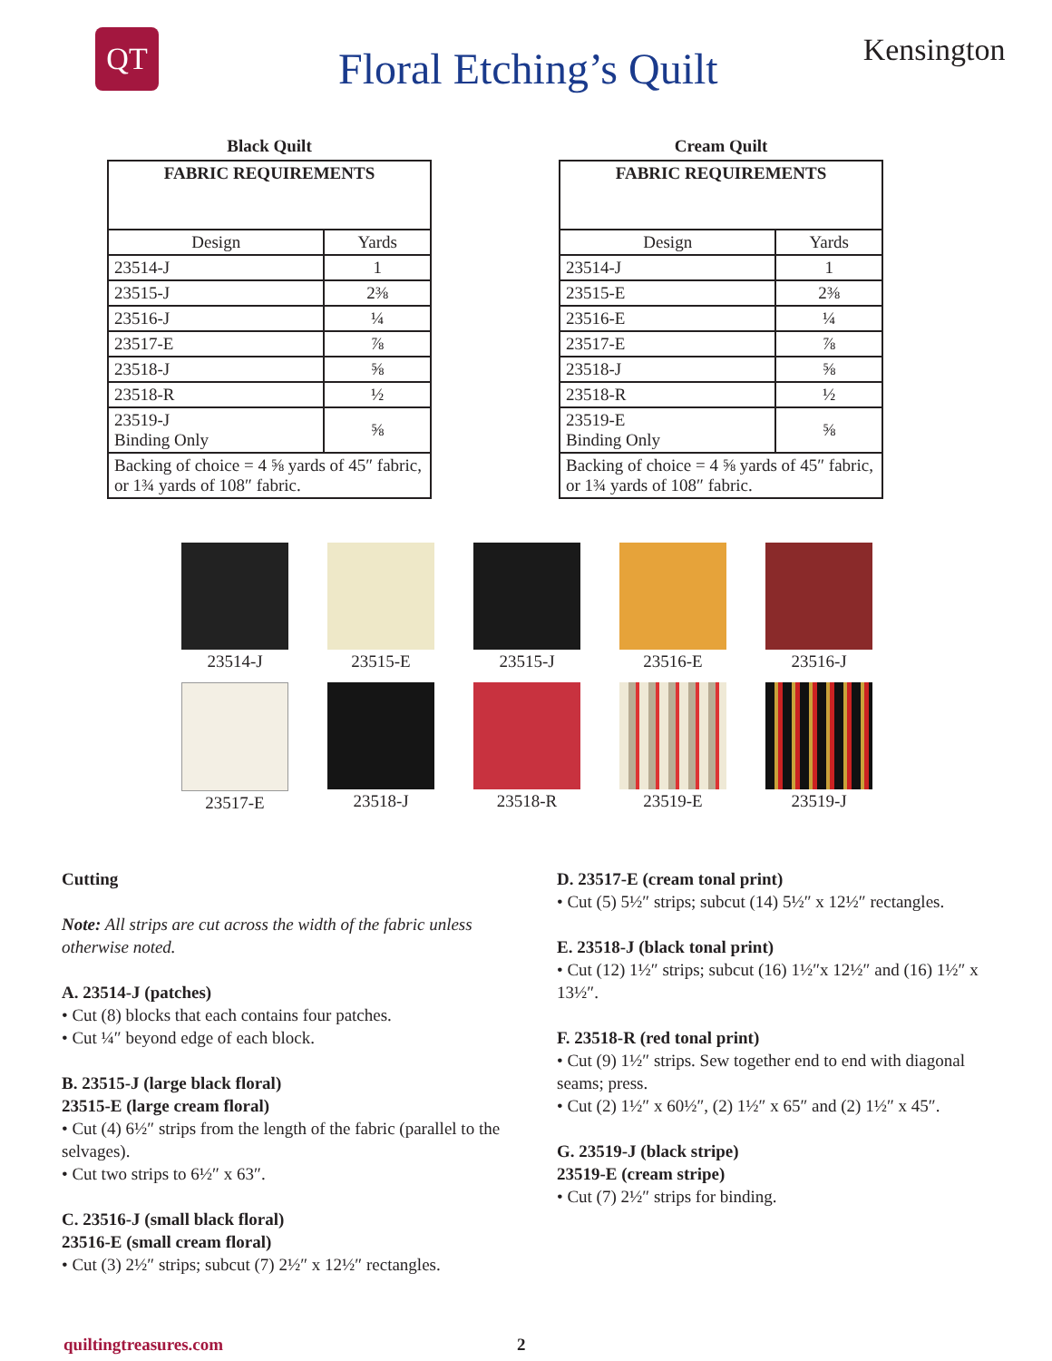QT
Floral Etching’s Quilt
Kensington
Black Quilt
| FABRIC REQUIREMENTS | |
| --- | --- |
| Design | Yards |
| 23514-J | 1 |
| 23515-J | 2⅜ |
| 23516-J | ¼ |
| 23517-E | ⅞ |
| 23518-J | ⅝ |
| 23518-R | ½ |
| 23519-J Binding Only | ⅝ |
| Backing of choice = 4 ⅝ yards of 45″ fabric, or 1¾ yards of 108″ fabric. | |
Cream Quilt
| FABRIC REQUIREMENTS | |
| --- | --- |
| Design | Yards |
| 23514-J | 1 |
| 23515-E | 2⅜ |
| 23516-E | ¼ |
| 23517-E | ⅞ |
| 23518-J | ⅝ |
| 23518-R | ½ |
| 23519-E Binding Only | ⅝ |
| Backing of choice = 4 ⅝ yards of 45″ fabric, or 1¾ yards of 108″ fabric. | |
23514-J
23515-E
23515-J
23516-E
23516-J
23517-E
23518-J
23518-R
23519-E
23519-J
Cutting
Note: All strips are cut across the width of the fabric unless otherwise noted.
A. 23514-J (patches)
• Cut (8) blocks that each contains four patches.
• Cut ¼″ beyond edge of each block.
B. 23515-J (large black floral)
23515-E (large cream floral)
• Cut (4) 6½″ strips from the length of the fabric (parallel to the selvages).
• Cut two strips to 6½″ x 63″.
C. 23516-J (small black floral)
23516-E (small cream floral)
• Cut (3) 2½″ strips; subcut (7) 2½″ x 12½″ rectangles.
D. 23517-E (cream tonal print)
• Cut (5) 5½″ strips; subcut (14) 5½″ x 12½″ rectangles.
E. 23518-J (black tonal print)
• Cut (12) 1½″ strips; subcut (16) 1½″x 12½″ and (16) 1½″ x 13½″.
F. 23518-R (red tonal print)
• Cut (9) 1½″ strips. Sew together end to end with diagonal seams; press.
• Cut (2) 1½″ x 60½″, (2) 1½″ x 65″ and (2) 1½″ x 45″.
G. 23519-J (black stripe)
23519-E (cream stripe)
• Cut (7) 2½″ strips for binding.
quiltingtreasures.com 2